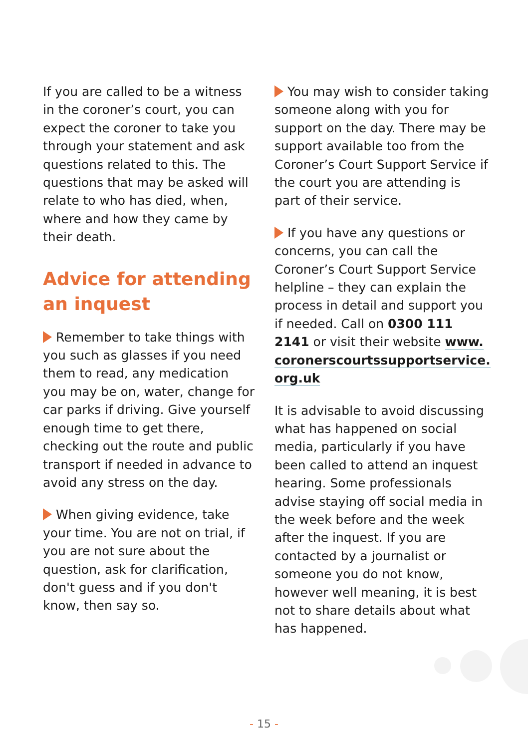If you are called to be a witness in the coroner’s court, you can expect the coroner to take you through your statement and ask questions related to this. The questions that may be asked will relate to who has died, when, where and how they came by their death.
Advice for attending an inquest
Remember to take things with you such as glasses if you need them to read, any medication you may be on, water, change for car parks if driving. Give yourself enough time to get there, checking out the route and public transport if needed in advance to avoid any stress on the day.
When giving evidence, take your time. You are not on trial, if you are not sure about the question, ask for clarification, don't guess and if you don't know, then say so.
You may wish to consider taking someone along with you for support on the day. There may be support available too from the Coroner’s Court Support Service if the court you are attending is part of their service.
If you have any questions or concerns, you can call the Coroner’s Court Support Service helpline – they can explain the process in detail and support you if needed. Call on 0300 111 2141 or visit their website www. coronerscourtssupportservice. org.uk
It is advisable to avoid discussing what has happened on social media, particularly if you have been called to attend an inquest hearing. Some professionals advise staying off social media in the week before and the week after the inquest. If you are contacted by a journalist or someone you do not know, however well meaning, it is best not to share details about what has happened.
- 15 -